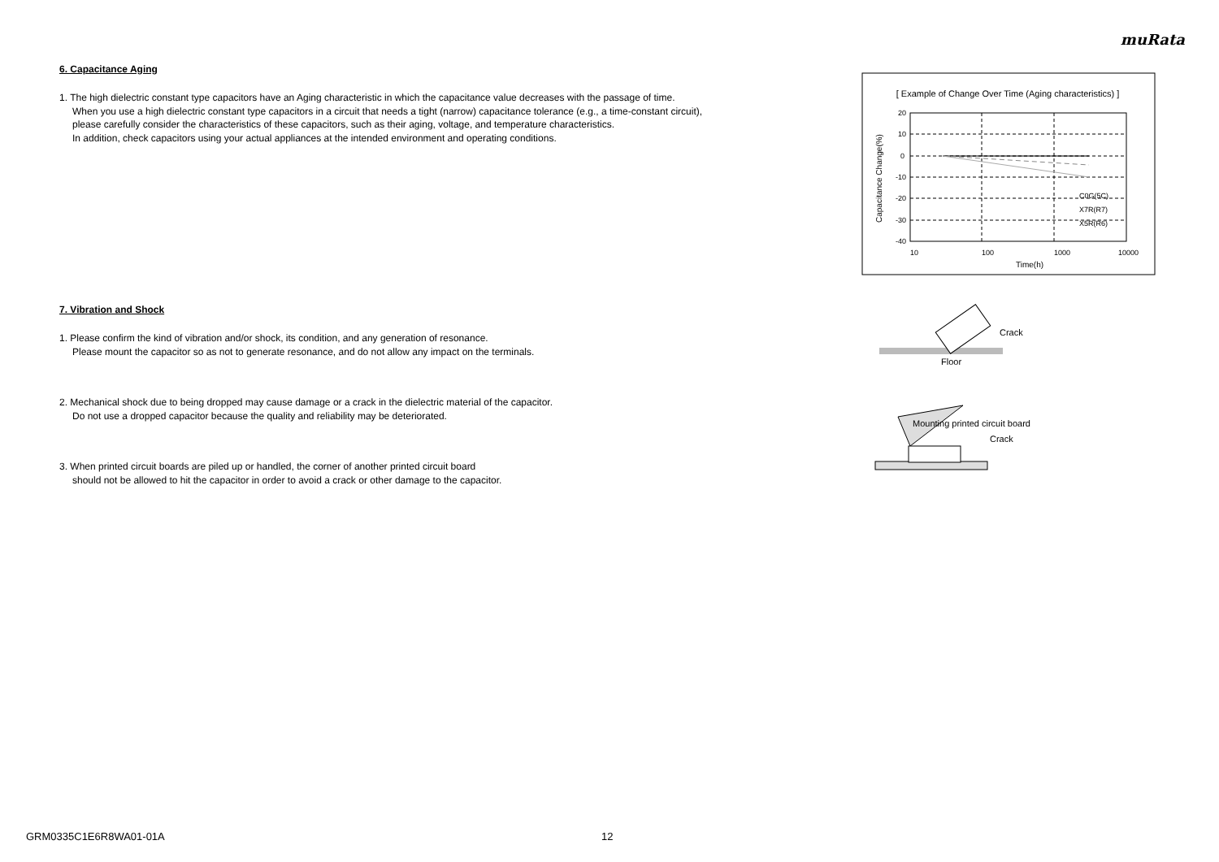muRata
6. Capacitance Aging
1. The high dielectric constant type capacitors have an Aging characteristic in which the capacitance value decreases with the passage of time.
When you use a high dielectric constant type capacitors in a circuit that needs a tight (narrow) capacitance tolerance (e.g., a time-constant circuit),
please carefully consider the characteristics of these capacitors, such as their aging, voltage, and temperature characteristics.
In addition, check capacitors using your actual appliances at the intended environment and operating conditions.
7. Vibration and Shock
1. Please confirm the kind of vibration and/or shock, its condition, and any generation of resonance.
Please mount the capacitor so as not to generate resonance, and do not allow any impact on the terminals.
2. Mechanical shock due to being dropped may cause damage or a crack in the dielectric material of the capacitor.
Do not use a dropped capacitor because the quality and reliability may be deteriorated.
3. When printed circuit boards are piled up or handled, the corner of another printed circuit board
should not be allowed to hit the capacitor in order to avoid a crack or other damage to the capacitor.
[ Example of Change Over Time (Aging characteristics) ]
20
10
0
-10
-20
-30
-40
10
100
1000
10000
Time(h)
Capacitance Change(%)
C0G(5C)
X7R(R7)
X5R(R6)
Crack
Floor
Mounting printed circuit board
Crack
GRM0335C1E6R8WA01-01A 12